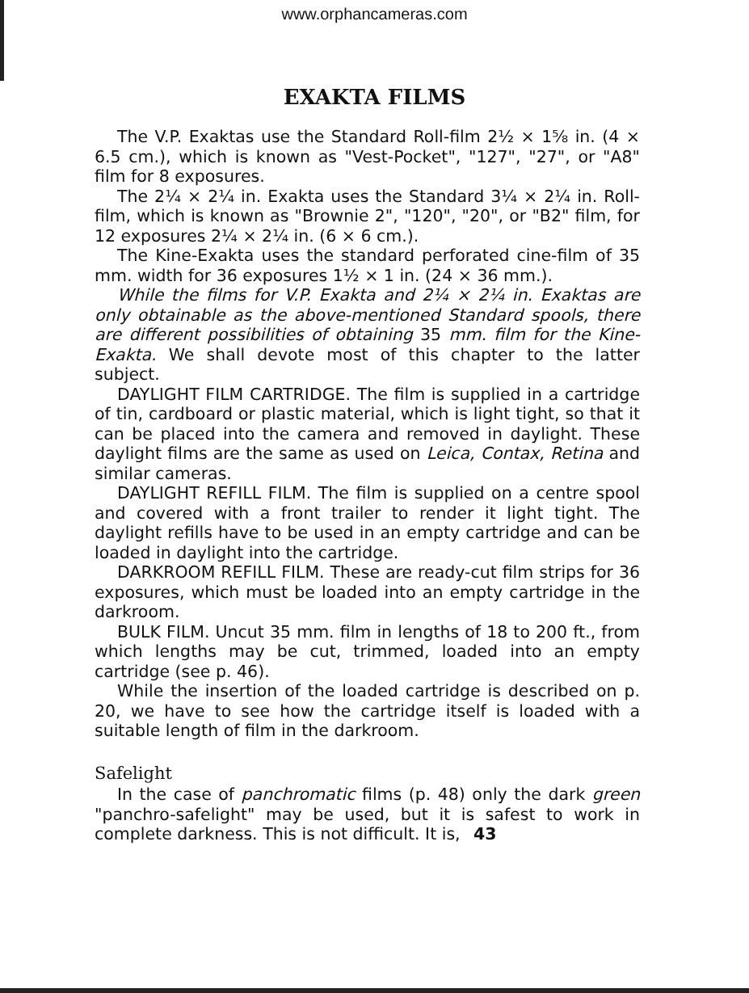www.orphancameras.com
EXAKTA FILMS
The V.P. Exaktas use the Standard Roll-film 2½ × 1⅝ in. (4 × 6.5 cm.), which is known as "Vest-Pocket", "127", "27", or "A8" film for 8 exposures.
The 2¼ × 2¼ in. Exakta uses the Standard 3¼ × 2¼ in. Roll-film, which is known as "Brownie 2", "120", "20", or "B2" film, for 12 exposures 2¼ × 2¼ in. (6 × 6 cm.).
The Kine-Exakta uses the standard perforated cine-film of 35 mm. width for 36 exposures 1½ × 1 in. (24 × 36 mm.).
While the films for V.P. Exakta and 2¼ × 2¼ in. Exaktas are only obtainable as the above-mentioned Standard spools, there are different possibilities of obtaining 35 mm. film for the Kine-Exakta. We shall devote most of this chapter to the latter subject.
DAYLIGHT FILM CARTRIDGE. The film is supplied in a cartridge of tin, cardboard or plastic material, which is light tight, so that it can be placed into the camera and removed in daylight. These daylight films are the same as used on Leica, Contax, Retina and similar cameras.
DAYLIGHT REFILL FILM. The film is supplied on a centre spool and covered with a front trailer to render it light tight. The daylight refills have to be used in an empty cartridge and can be loaded in daylight into the cartridge.
DARKROOM REFILL FILM. These are ready-cut film strips for 36 exposures, which must be loaded into an empty cartridge in the darkroom.
BULK FILM. Uncut 35 mm. film in lengths of 18 to 200 ft., from which lengths may be cut, trimmed, loaded into an empty cartridge (see p. 46).
While the insertion of the loaded cartridge is described on p. 20, we have to see how the cartridge itself is loaded with a suitable length of film in the darkroom.
Safelight
In the case of panchromatic films (p. 48) only the dark green "panchro-safelight" may be used, but it is safest to work in complete darkness. This is not difficult. It is, 43